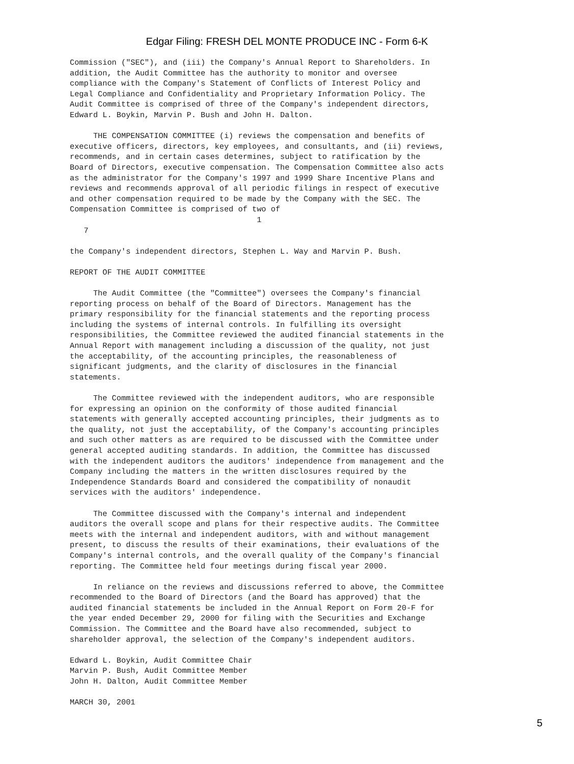Edgar Filing: FRESH DEL MONTE PRODUCE INC - Form 6-K
Commission ("SEC"), and (iii) the Company's Annual Report to Shareholders. In
addition, the Audit Committee has the authority to monitor and oversee
compliance with the Company's Statement of Conflicts of Interest Policy and
Legal Compliance and Confidentiality and Proprietary Information Policy. The
Audit Committee is comprised of three of the Company's independent directors,
Edward L. Boykin, Marvin P. Bush and John H. Dalton.

     THE COMPENSATION COMMITTEE (i) reviews the compensation and benefits of
executive officers, directors, key employees, and consultants, and (ii) reviews,
recommends, and in certain cases determines, subject to ratification by the
Board of Directors, executive compensation. The Compensation Committee also acts
as the administrator for the Company's 1997 and 1999 Share Incentive Plans and
reviews and recommends approval of all periodic filings in respect of executive
and other compensation required to be made by the Company with the SEC. The
Compensation Committee is comprised of two of
                                        1
   7

the Company's independent directors, Stephen L. Way and Marvin P. Bush.

REPORT OF THE AUDIT COMMITTEE

     The Audit Committee (the "Committee") oversees the Company's financial
reporting process on behalf of the Board of Directors. Management has the
primary responsibility for the financial statements and the reporting process
including the systems of internal controls. In fulfilling its oversight
responsibilities, the Committee reviewed the audited financial statements in the
Annual Report with management including a discussion of the quality, not just
the acceptability, of the accounting principles, the reasonableness of
significant judgments, and the clarity of disclosures in the financial
statements.

     The Committee reviewed with the independent auditors, who are responsible
for expressing an opinion on the conformity of those audited financial
statements with generally accepted accounting principles, their judgments as to
the quality, not just the acceptability, of the Company's accounting principles
and such other matters as are required to be discussed with the Committee under
general accepted auditing standards. In addition, the Committee has discussed
with the independent auditors the auditors' independence from management and the
Company including the matters in the written disclosures required by the
Independence Standards Board and considered the compatibility of nonaudit
services with the auditors' independence.

     The Committee discussed with the Company's internal and independent
auditors the overall scope and plans for their respective audits. The Committee
meets with the internal and independent auditors, with and without management
present, to discuss the results of their examinations, their evaluations of the
Company's internal controls, and the overall quality of the Company's financial
reporting. The Committee held four meetings during fiscal year 2000.

     In reliance on the reviews and discussions referred to above, the Committee
recommended to the Board of Directors (and the Board has approved) that the
audited financial statements be included in the Annual Report on Form 20-F for
the year ended December 29, 2000 for filing with the Securities and Exchange
Commission. The Committee and the Board have also recommended, subject to
shareholder approval, the selection of the Company's independent auditors.

Edward L. Boykin, Audit Committee Chair
Marvin P. Bush, Audit Committee Member
John H. Dalton, Audit Committee Member

MARCH 30, 2001
5